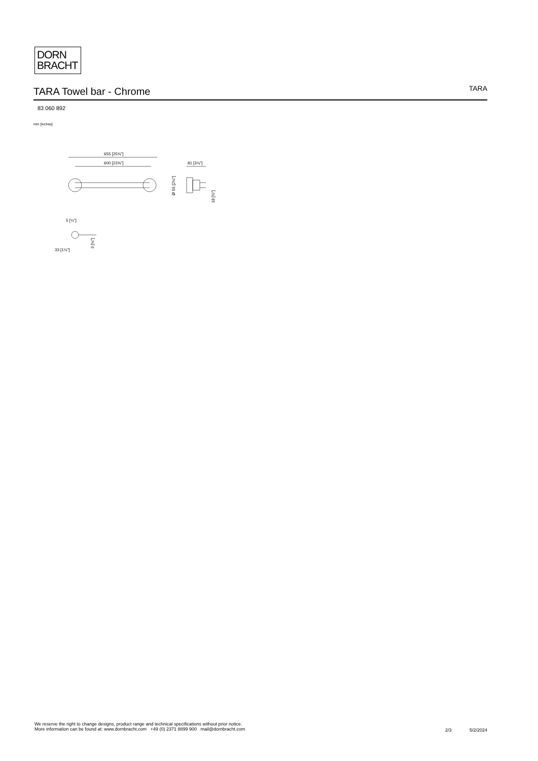DORN
BRACHT
TARA Towel bar - Chrome
TARA
83 060 892
mm [inches]
655 [25¾"]
600 [23⅝"]
81 [3⅛"]
Ø 55 [2⅛"]
18 [¾"]
5 [¼"]
33 [1¼"]
3 [⅛"]
We reserve the right to change designs, product range and technical specifications without prior notice.
More information can be found at: www.dornbracht.com +49 (0) 2371 8899 900 mail@dornbracht.com
2/3 5/2/2024